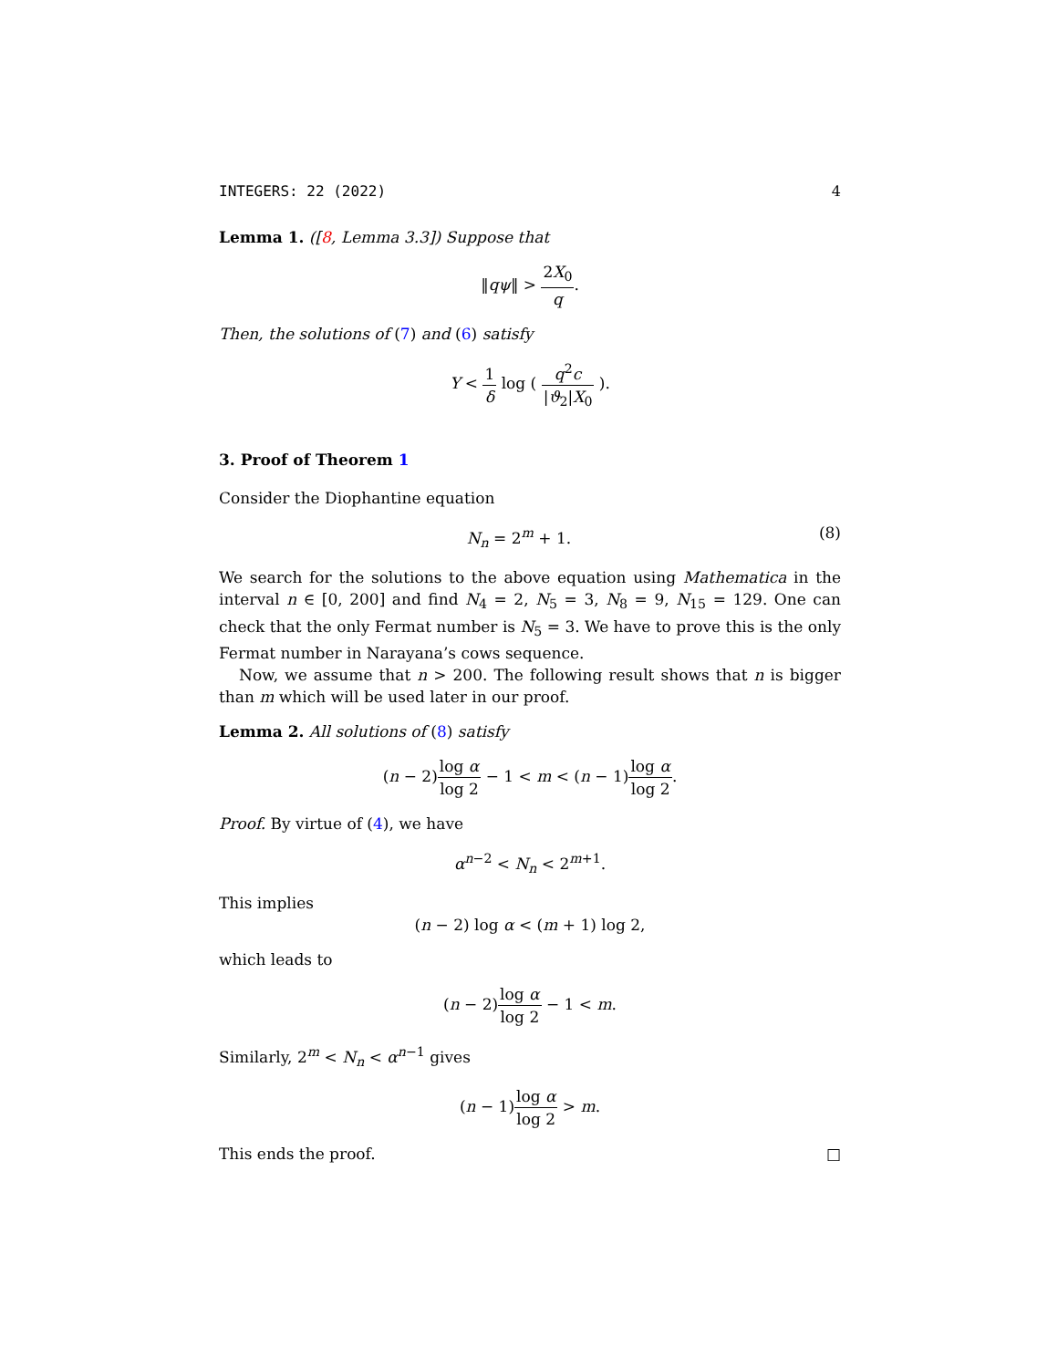INTEGERS: 22 (2022) 4
Lemma 1. ([8, Lemma 3.3]) Suppose that
‖qψ‖ > 2X<sub>0</sub> q.
Then, the solutions of (7) and (6) satisfy
Y < 1 δ log ( q<sup>2</sup>c |ϑ<sub>2</sub>|X<sub>0</sub> ).
3. Proof of Theorem 1
Consider the Diophantine equation
N<sub>n</sub> = 2<sup>m</sup> + 1. (8)
We search for the solutions to the above equation using Mathematica in the interval n ∈ [0, 200] and find N<sub>4</sub> = 2, N<sub>5</sub> = 3, N<sub>8</sub> = 9, N<sub>15</sub> = 129. One can check that the only Fermat number is N<sub>5</sub> = 3. We have to prove this is the only Fermat number in Narayana’s cows sequence.
Now, we assume that n > 200. The following result shows that n is bigger than m which will be used later in our proof.
Lemma 2. All solutions of (8) satisfy
(n − 2)log α log 2 − 1 < m < (n − 1)log α log 2.
Proof. By virtue of (4), we have
α<sup>n−2</sup> < N<sub>n</sub> < 2<sup>m+1</sup>.
This implies
(n − 2) log α < (m + 1) log 2,
which leads to
(n − 2)log α log 2 − 1 < m.
Similarly, 2<sup>m</sup> < N<sub>n</sub> < α<sup>n−1</sup> gives
(n − 1)log α log 2 > m.
This ends the proof. □